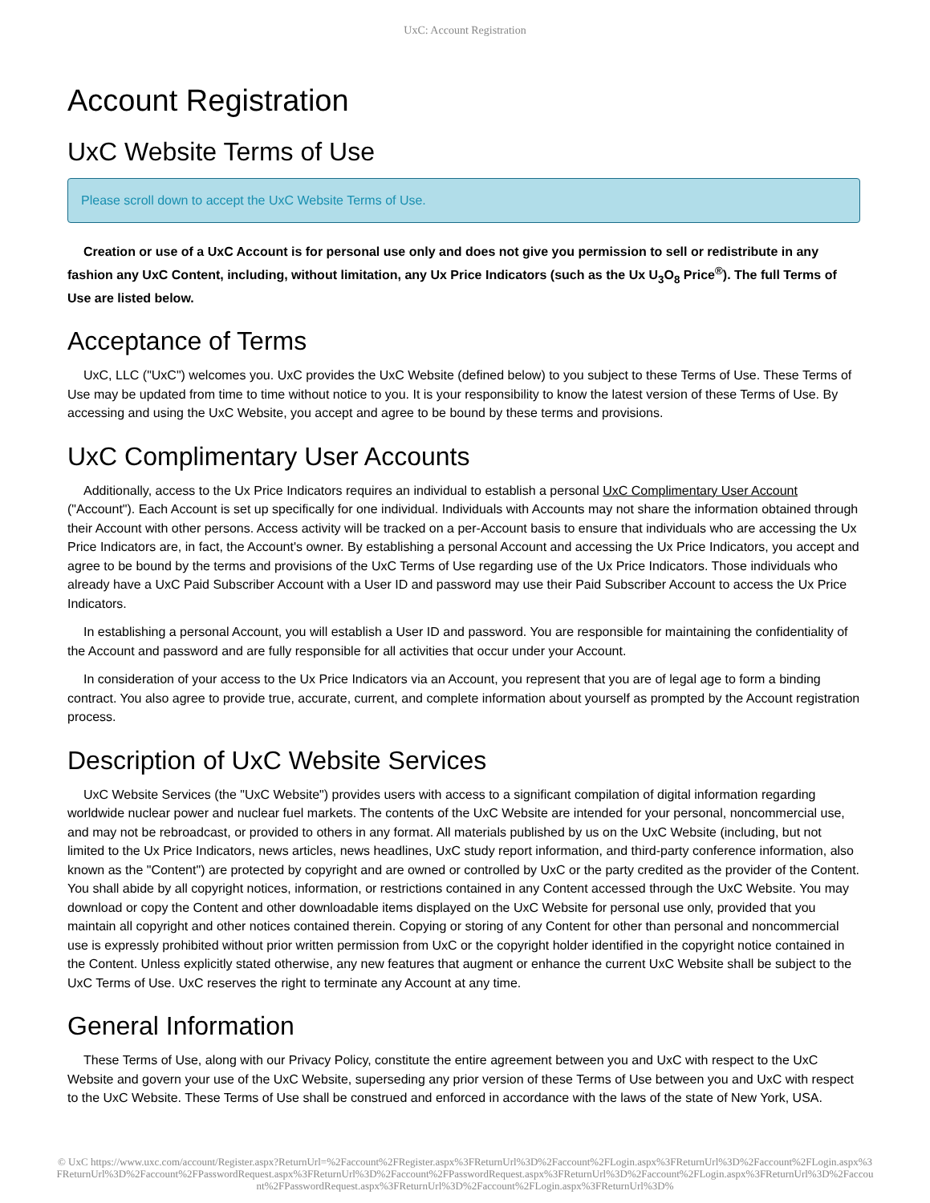UxC: Account Registration
Account Registration
UxC Website Terms of Use
Please scroll down to accept the UxC Website Terms of Use.
Creation or use of a UxC Account is for personal use only and does not give you permission to sell or redistribute in any fashion any UxC Content, including, without limitation, any Ux Price Indicators (such as the Ux U<sub>3</sub>O<sub>8</sub> Price<sup>®</sup>). The full Terms of Use are listed below.
Acceptance of Terms
UxC, LLC ("UxC") welcomes you. UxC provides the UxC Website (defined below) to you subject to these Terms of Use. These Terms of Use may be updated from time to time without notice to you. It is your responsibility to know the latest version of these Terms of Use. By accessing and using the UxC Website, you accept and agree to be bound by these terms and provisions.
UxC Complimentary User Accounts
Additionally, access to the Ux Price Indicators requires an individual to establish a personal UxC Complimentary User Account ("Account"). Each Account is set up specifically for one individual. Individuals with Accounts may not share the information obtained through their Account with other persons. Access activity will be tracked on a per-Account basis to ensure that individuals who are accessing the Ux Price Indicators are, in fact, the Account's owner. By establishing a personal Account and accessing the Ux Price Indicators, you accept and agree to be bound by the terms and provisions of the UxC Terms of Use regarding use of the Ux Price Indicators. Those individuals who already have a UxC Paid Subscriber Account with a User ID and password may use their Paid Subscriber Account to access the Ux Price Indicators.
In establishing a personal Account, you will establish a User ID and password. You are responsible for maintaining the confidentiality of the Account and password and are fully responsible for all activities that occur under your Account.
In consideration of your access to the Ux Price Indicators via an Account, you represent that you are of legal age to form a binding contract. You also agree to provide true, accurate, current, and complete information about yourself as prompted by the Account registration process.
Description of UxC Website Services
UxC Website Services (the "UxC Website") provides users with access to a significant compilation of digital information regarding worldwide nuclear power and nuclear fuel markets. The contents of the UxC Website are intended for your personal, noncommercial use, and may not be rebroadcast, or provided to others in any format. All materials published by us on the UxC Website (including, but not limited to the Ux Price Indicators, news articles, news headlines, UxC study report information, and third-party conference information, also known as the "Content") are protected by copyright and are owned or controlled by UxC or the party credited as the provider of the Content. You shall abide by all copyright notices, information, or restrictions contained in any Content accessed through the UxC Website. You may download or copy the Content and other downloadable items displayed on the UxC Website for personal use only, provided that you maintain all copyright and other notices contained therein. Copying or storing of any Content for other than personal and noncommercial use is expressly prohibited without prior written permission from UxC or the copyright holder identified in the copyright notice contained in the Content. Unless explicitly stated otherwise, any new features that augment or enhance the current UxC Website shall be subject to the UxC Terms of Use. UxC reserves the right to terminate any Account at any time.
General Information
These Terms of Use, along with our Privacy Policy, constitute the entire agreement between you and UxC with respect to the UxC Website and govern your use of the UxC Website, superseding any prior version of these Terms of Use between you and UxC with respect to the UxC Website. These Terms of Use shall be construed and enforced in accordance with the laws of the state of New York, USA.
© UxC https://www.uxc.com/account/Register.aspx?ReturnUrl=%2Faccount%2FRegister.aspx%3FReturnUrl%3D%2Faccount%2FLogin.aspx%3FReturnUrl%3D%2Faccount%2FLogin.aspx%3FReturnUrl%3D%2Faccount%2FPasswordRequest.aspx%3FReturnUrl%3D%2Faccount%2FPasswordRequest.aspx%3FReturnUrl%3D%2Faccount%2FLogin.aspx%3FReturnUrl%3D%2Faccount%2FPasswordRequest.aspx%3FReturnUrl%3D%2Faccount%2FLogin.aspx%3FReturnUrl%3D%